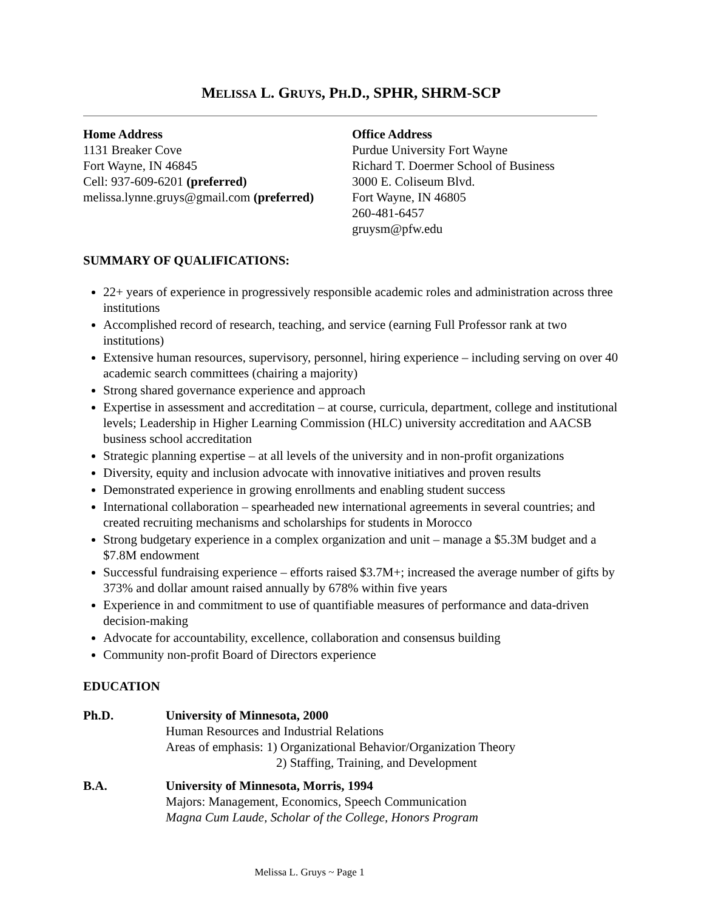MELISSA L. GRUYS, PH.D., SPHR, SHRM-SCP
Home Address
1131 Breaker Cove
Fort Wayne, IN 46845
Cell: 937-609-6201 (preferred)
melissa.lynne.gruys@gmail.com (preferred)
Office Address
Purdue University Fort Wayne
Richard T. Doermer School of Business
3000 E. Coliseum Blvd.
Fort Wayne, IN 46805
260-481-6457
gruysm@pfw.edu
SUMMARY OF QUALIFICATIONS:
22+ years of experience in progressively responsible academic roles and administration across three institutions
Accomplished record of research, teaching, and service (earning Full Professor rank at two institutions)
Extensive human resources, supervisory, personnel, hiring experience – including serving on over 40 academic search committees (chairing a majority)
Strong shared governance experience and approach
Expertise in assessment and accreditation – at course, curricula, department, college and institutional levels; Leadership in Higher Learning Commission (HLC) university accreditation and AACSB business school accreditation
Strategic planning expertise – at all levels of the university and in non-profit organizations
Diversity, equity and inclusion advocate with innovative initiatives and proven results
Demonstrated experience in growing enrollments and enabling student success
International collaboration – spearheaded new international agreements in several countries; and created recruiting mechanisms and scholarships for students in Morocco
Strong budgetary experience in a complex organization and unit – manage a $5.3M budget and a $7.8M endowment
Successful fundraising experience – efforts raised $3.7M+; increased the average number of gifts by 373% and dollar amount raised annually by 678% within five years
Experience in and commitment to use of quantifiable measures of performance and data-driven decision-making
Advocate for accountability, excellence, collaboration and consensus building
Community non-profit Board of Directors experience
EDUCATION
Ph.D. University of Minnesota, 2000
Human Resources and Industrial Relations
Areas of emphasis: 1) Organizational Behavior/Organization Theory
2) Staffing, Training, and Development
B.A. University of Minnesota, Morris, 1994
Majors: Management, Economics, Speech Communication
Magna Cum Laude, Scholar of the College, Honors Program
Melissa L. Gruys ~ Page 1